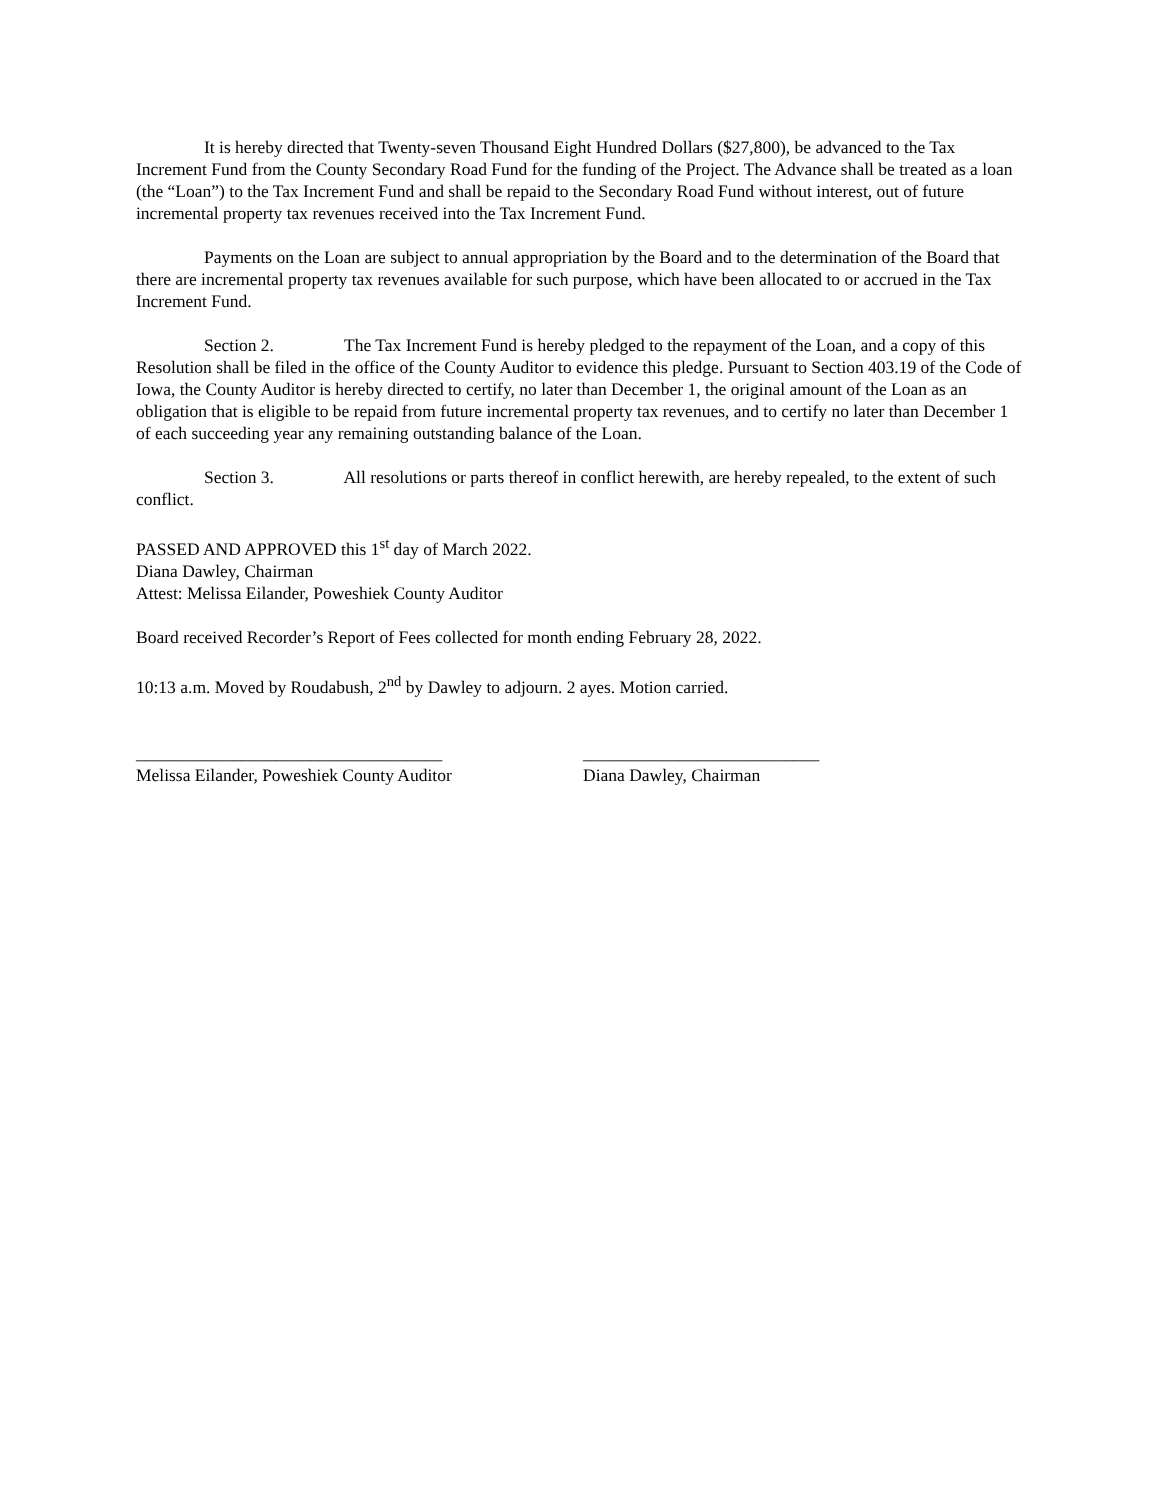It is hereby directed that Twenty-seven Thousand Eight Hundred Dollars ($27,800), be advanced to the Tax Increment Fund from the County Secondary Road Fund for the funding of the Project. The Advance shall be treated as a loan (the “Loan”) to the Tax Increment Fund and shall be repaid to the Secondary Road Fund without interest, out of future incremental property tax revenues received into the Tax Increment Fund.
Payments on the Loan are subject to annual appropriation by the Board and to the determination of the Board that there are incremental property tax revenues available for such purpose, which have been allocated to or accrued in the Tax Increment Fund.
Section 2. The Tax Increment Fund is hereby pledged to the repayment of the Loan, and a copy of this Resolution shall be filed in the office of the County Auditor to evidence this pledge. Pursuant to Section 403.19 of the Code of Iowa, the County Auditor is hereby directed to certify, no later than December 1, the original amount of the Loan as an obligation that is eligible to be repaid from future incremental property tax revenues, and to certify no later than December 1 of each succeeding year any remaining outstanding balance of the Loan.
Section 3. All resolutions or parts thereof in conflict herewith, are hereby repealed, to the extent of such conflict.
PASSED AND APPROVED this 1<sup>st</sup> day of March 2022.
Diana Dawley, Chairman
Attest: Melissa Eilander, Poweshiek County Auditor
Board received Recorder’s Report of Fees collected for month ending February 28, 2022.
10:13 a.m. Moved by Roudabush, 2<sup>nd</sup> by Dawley to adjourn. 2 ayes. Motion carried.
___________________________________
Melissa Eilander, Poweshiek County Auditor
___________________________
Diana Dawley, Chairman